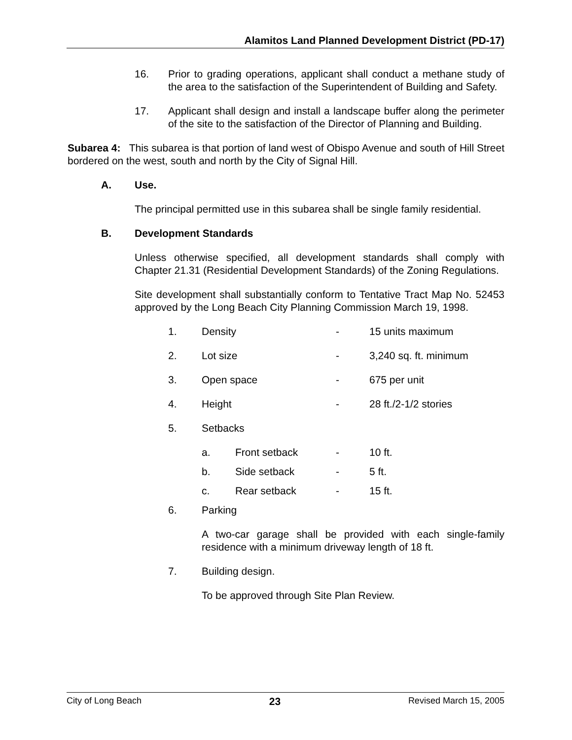Alamitos Land Planned Development District (PD-17)
16. Prior to grading operations, applicant shall conduct a methane study of the area to the satisfaction of the Superintendent of Building and Safety.
17. Applicant shall design and install a landscape buffer along the perimeter of the site to the satisfaction of the Director of Planning and Building.
Subarea 4: This subarea is that portion of land west of Obispo Avenue and south of Hill Street bordered on the west, south and north by the City of Signal Hill.
A. Use.
The principal permitted use in this subarea shall be single family residential.
B. Development Standards
Unless otherwise specified, all development standards shall comply with Chapter 21.31 (Residential Development Standards) of the Zoning Regulations.
Site development shall substantially conform to Tentative Tract Map No. 52453 approved by the Long Beach City Planning Commission March 19, 1998.
1. Density - 15 units maximum
2. Lot size - 3,240 sq. ft. minimum
3. Open space - 675 per unit
4. Height - 28 ft./2-1/2 stories
5. Setbacks
a. Front setback - 10 ft.
b. Side setback - 5 ft.
c. Rear setback - 15 ft.
6. Parking
A two-car garage shall be provided with each single-family residence with a minimum driveway length of 18 ft.
7. Building design.
To be approved through Site Plan Review.
City of Long Beach 23 Revised March 15, 2005